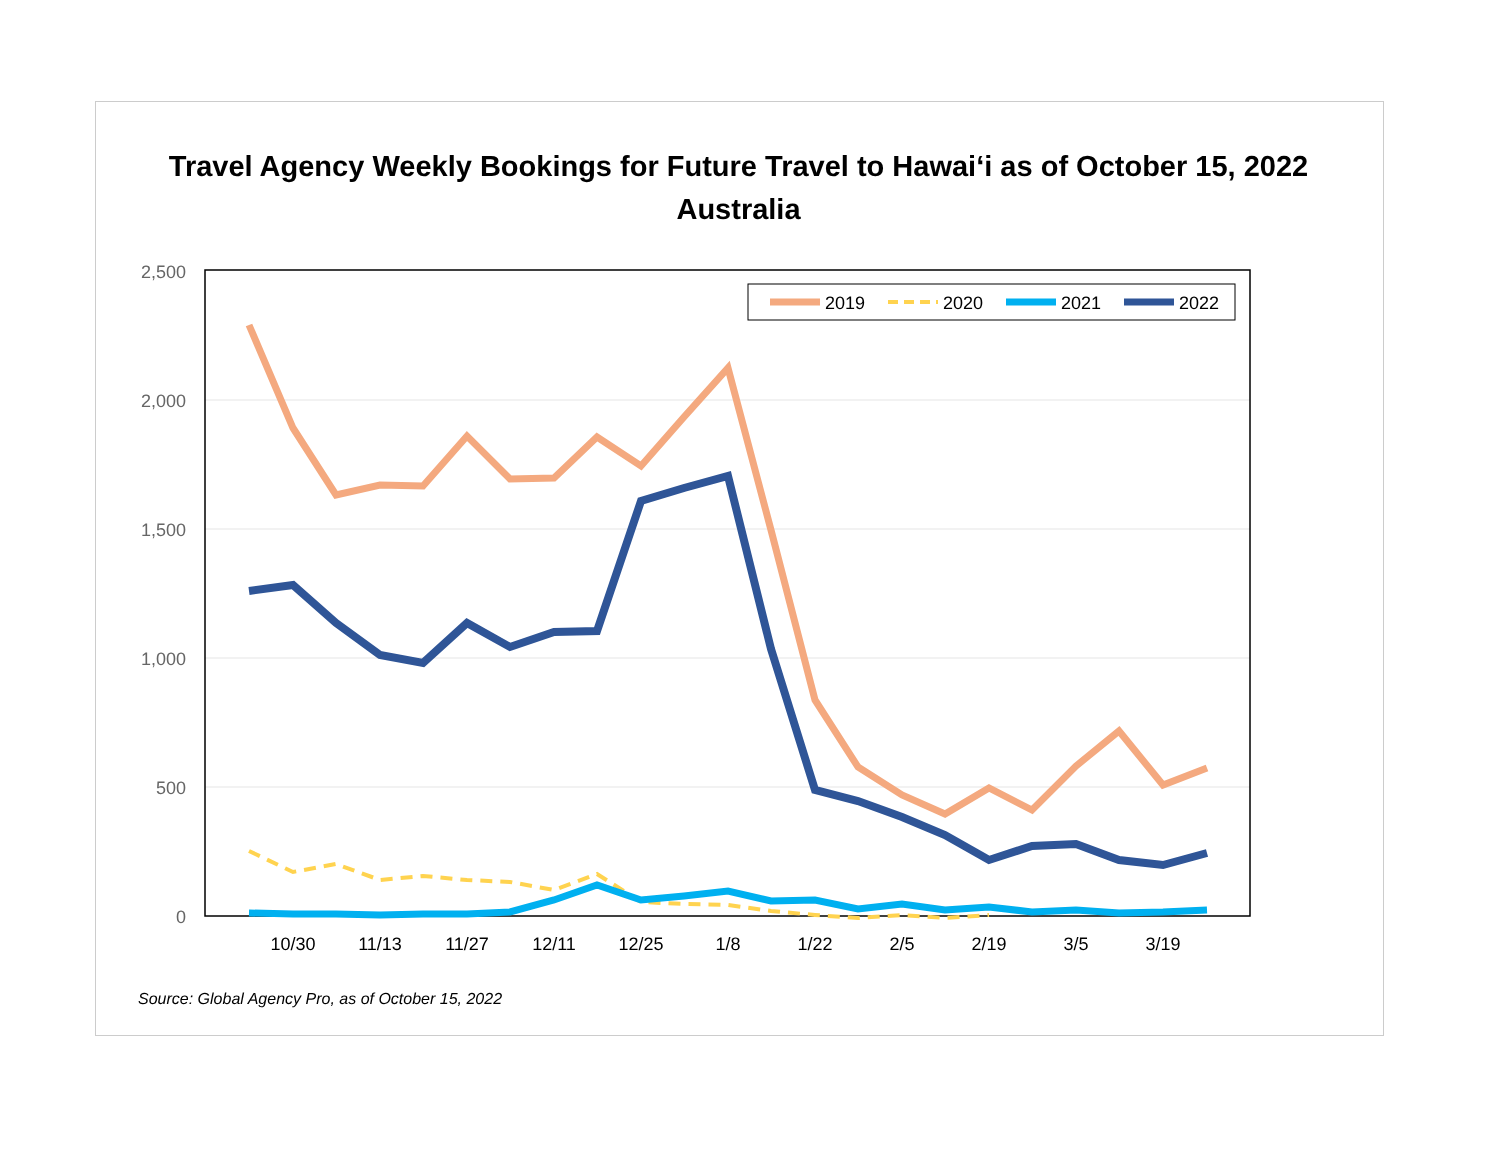Travel Agency Weekly Bookings for Future Travel to Hawaiʻi as of October 15, 2022
Australia
2,500
2,000
1,500
1,000
500
0
10/30
11/13
11/27
12/11
12/25
1/8
1/22
2/5
2/19
3/5
3/19
2019
2020
2021
2022
Source: Global Agency Pro, as of October 15, 2022